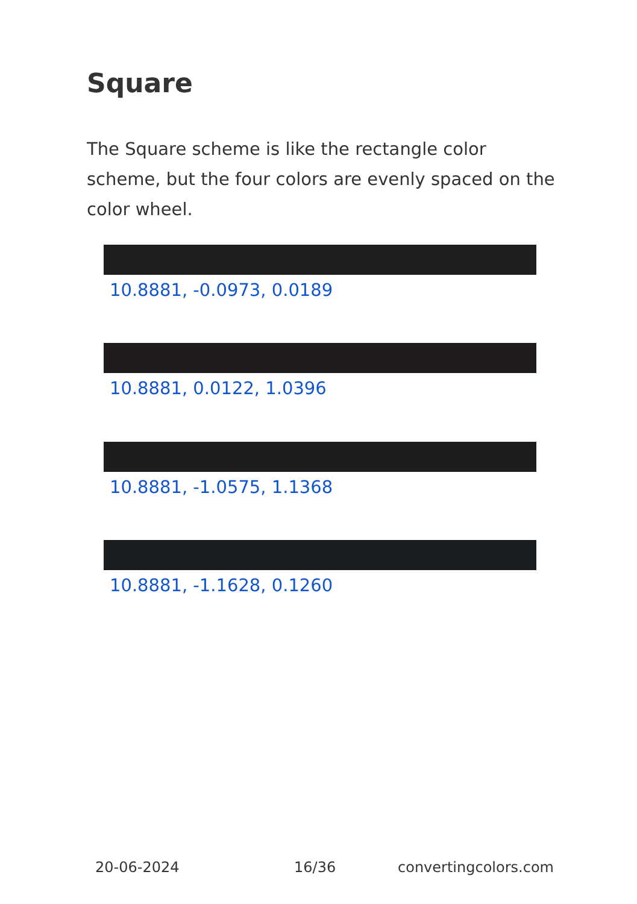Square
The Square scheme is like the rectangle color scheme, but the four colors are evenly spaced on the color wheel.
10.8881, -0.0973, 0.0189
10.8881, 0.0122, 1.0396
10.8881, -1.0575, 1.1368
10.8881, -1.1628, 0.1260
20-06-2024 16/36 convertingcolors.com